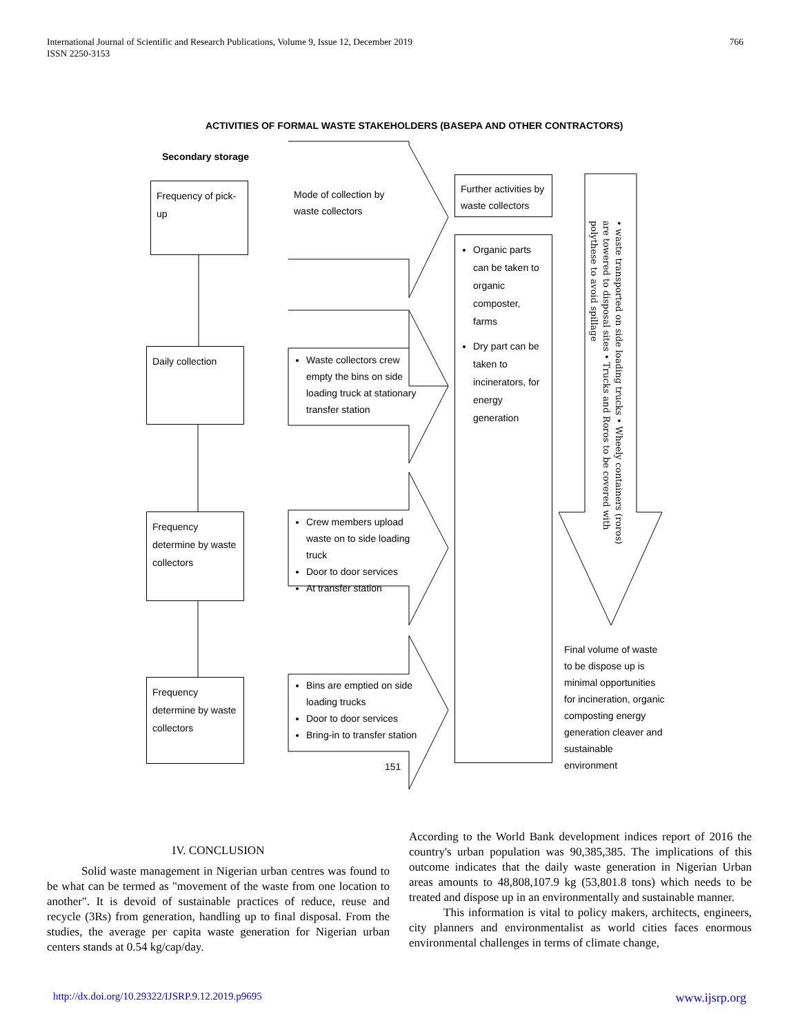International Journal of Scientific and Research Publications, Volume 9, Issue 12, December 2019
ISSN 2250-3153
766
ACTIVITIES OF FORMAL WASTE STAKEHOLDERS (BASEPA AND OTHER CONTRACTORS)
Secondary storage
Frequency of pick-up
Mode of collection by waste collectors
Further activities by waste collectors
Organic parts can be taken to organic composter, farms
Dry part can be taken to incinerators, for energy generation
Daily collection
Waste collectors crew empty the bins on side loading truck at stationary transfer station
Frequency determine by waste collectors
Crew members upload waste on to side loading truck
Door to door services
At transfer station
Frequency determine by waste collectors
Bins are emptied on side loading trucks
Door to door services
Bring-in to transfer station
151
• waste transported on side loading trucks • Wheely containers (roros) are towered to disposal sites • Trucks and Roros to be covered with polythese to avoid spillage
Final volume of waste to be dispose up is minimal opportunities for incineration, organic composting energy generation cleaver and sustainable environment
IV. CONCLUSION
Solid waste management in Nigerian urban centres was found to be what can be termed as "movement of the waste from one location to another". It is devoid of sustainable practices of reduce, reuse and recycle (3Rs) from generation, handling up to final disposal. From the studies, the average per capita waste generation for Nigerian urban centers stands at 0.54 kg/cap/day.
According to the World Bank development indices report of 2016 the country's urban population was 90,385,385. The implications of this outcome indicates that the daily waste generation in Nigerian Urban areas amounts to 48,808,107.9 kg (53,801.8 tons) which needs to be treated and dispose up in an environmentally and sustainable manner.
This information is vital to policy makers, architects, engineers, city planners and environmentalist as world cities faces enormous environmental challenges in terms of climate change,
http://dx.doi.org/10.29322/IJSRP.9.12.2019.p9695 www.ijsrp.org